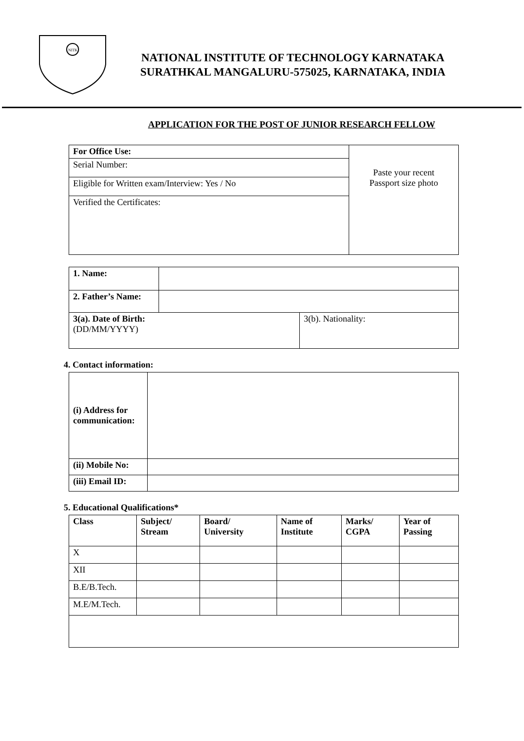NITK
NATIONAL INSTITUTE OF TECHNOLOGY KARNATAKA
SURATHKAL MANGALURU-575025, KARNATAKA, INDIA
APPLICATION FOR THE POST OF JUNIOR RESEARCH FELLOW
| For Office Use: | Paste your recent Passport size photo |
| Serial Number: | |
| Eligible for Written exam/Interview: Yes / No | |
| Verified the Certificates: | |
| 1. Name: | | |
| 2. Father’s Name: | | |
| 3(a). Date of Birth: (DD/MM/YYYY) | | 3(b). Nationality: |
4. Contact information:
| (i) Address for communication: | |
| (ii) Mobile No: | |
| (iii) Email ID: | |
5. Educational Qualifications*
| Class | Subject/ Stream | Board/ University | Name of Institute | Marks/ CGPA | Year of Passing |
| --- | --- | --- | --- | --- | --- |
| X | | | | | |
| XII | | | | | |
| B.E/B.Tech. | | | | | |
| M.E/M.Tech. | | | | | |